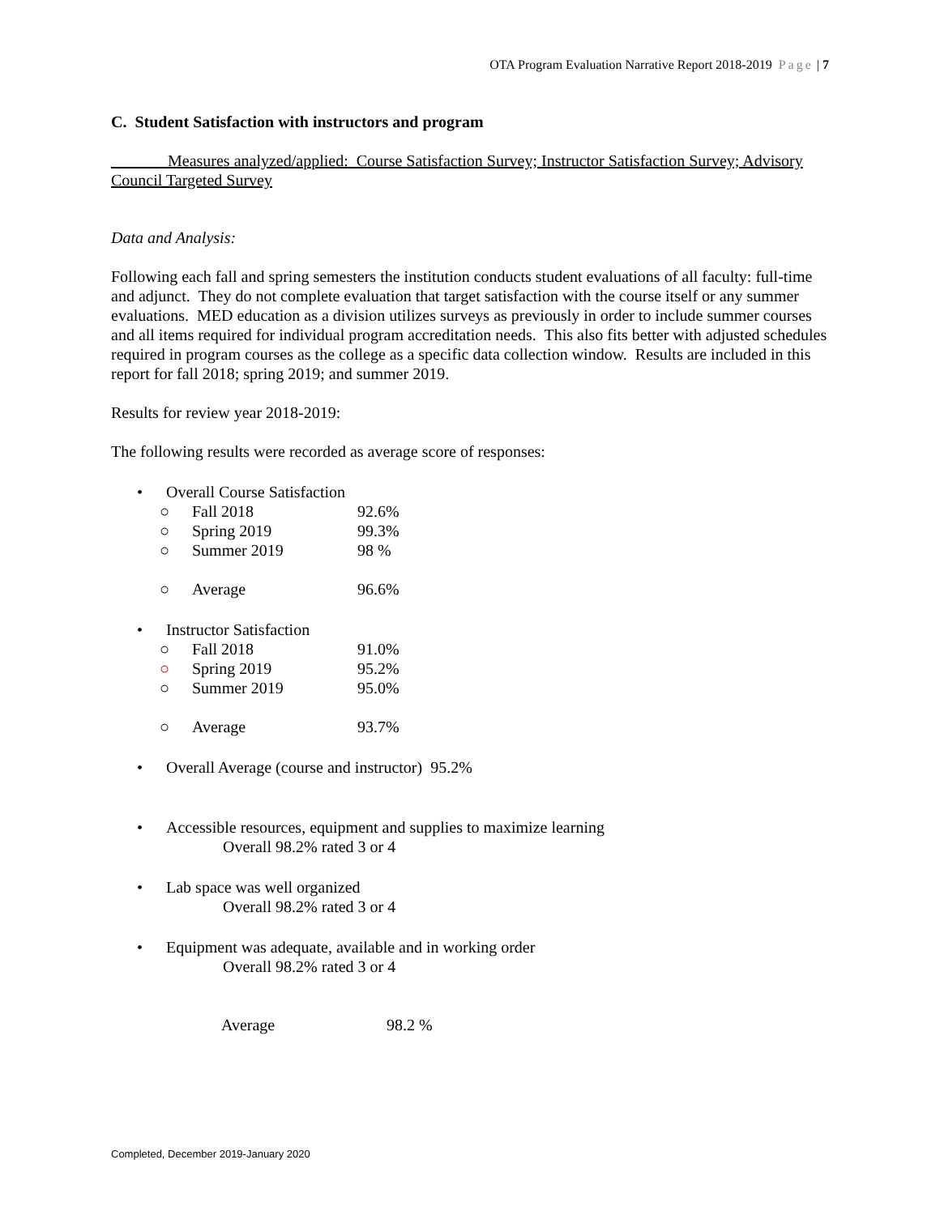OTA Program Evaluation Narrative Report 2018-2019 Page | 7
C. Student Satisfaction with instructors and program
Measures analyzed/applied: Course Satisfaction Survey; Instructor Satisfaction Survey; Advisory Council Targeted Survey
Data and Analysis:
Following each fall and spring semesters the institution conducts student evaluations of all faculty: full-time and adjunct. They do not complete evaluation that target satisfaction with the course itself or any summer evaluations. MED education as a division utilizes surveys as previously in order to include summer courses and all items required for individual program accreditation needs. This also fits better with adjusted schedules required in program courses as the college as a specific data collection window. Results are included in this report for fall 2018; spring 2019; and summer 2019.
Results for review year 2018-2019:
The following results were recorded as average score of responses:
• Overall Course Satisfaction
○ Fall 2018 92.6%
○ Spring 2019 99.3%
○ Summer 2019 98 %
○ Average 96.6%
• Instructor Satisfaction
○ Fall 2018 91.0%
○ Spring 2019 95.2%
○ Summer 2019 95.0%
○ Average 93.7%
• Overall Average (course and instructor) 95.2%
• Accessible resources, equipment and supplies to maximize learning
Overall 98.2% rated 3 or 4
• Lab space was well organized
Overall 98.2% rated 3 or 4
• Equipment was adequate, available and in working order
Overall 98.2% rated 3 or 4
Average 98.2 %
Completed, December 2019-January 2020